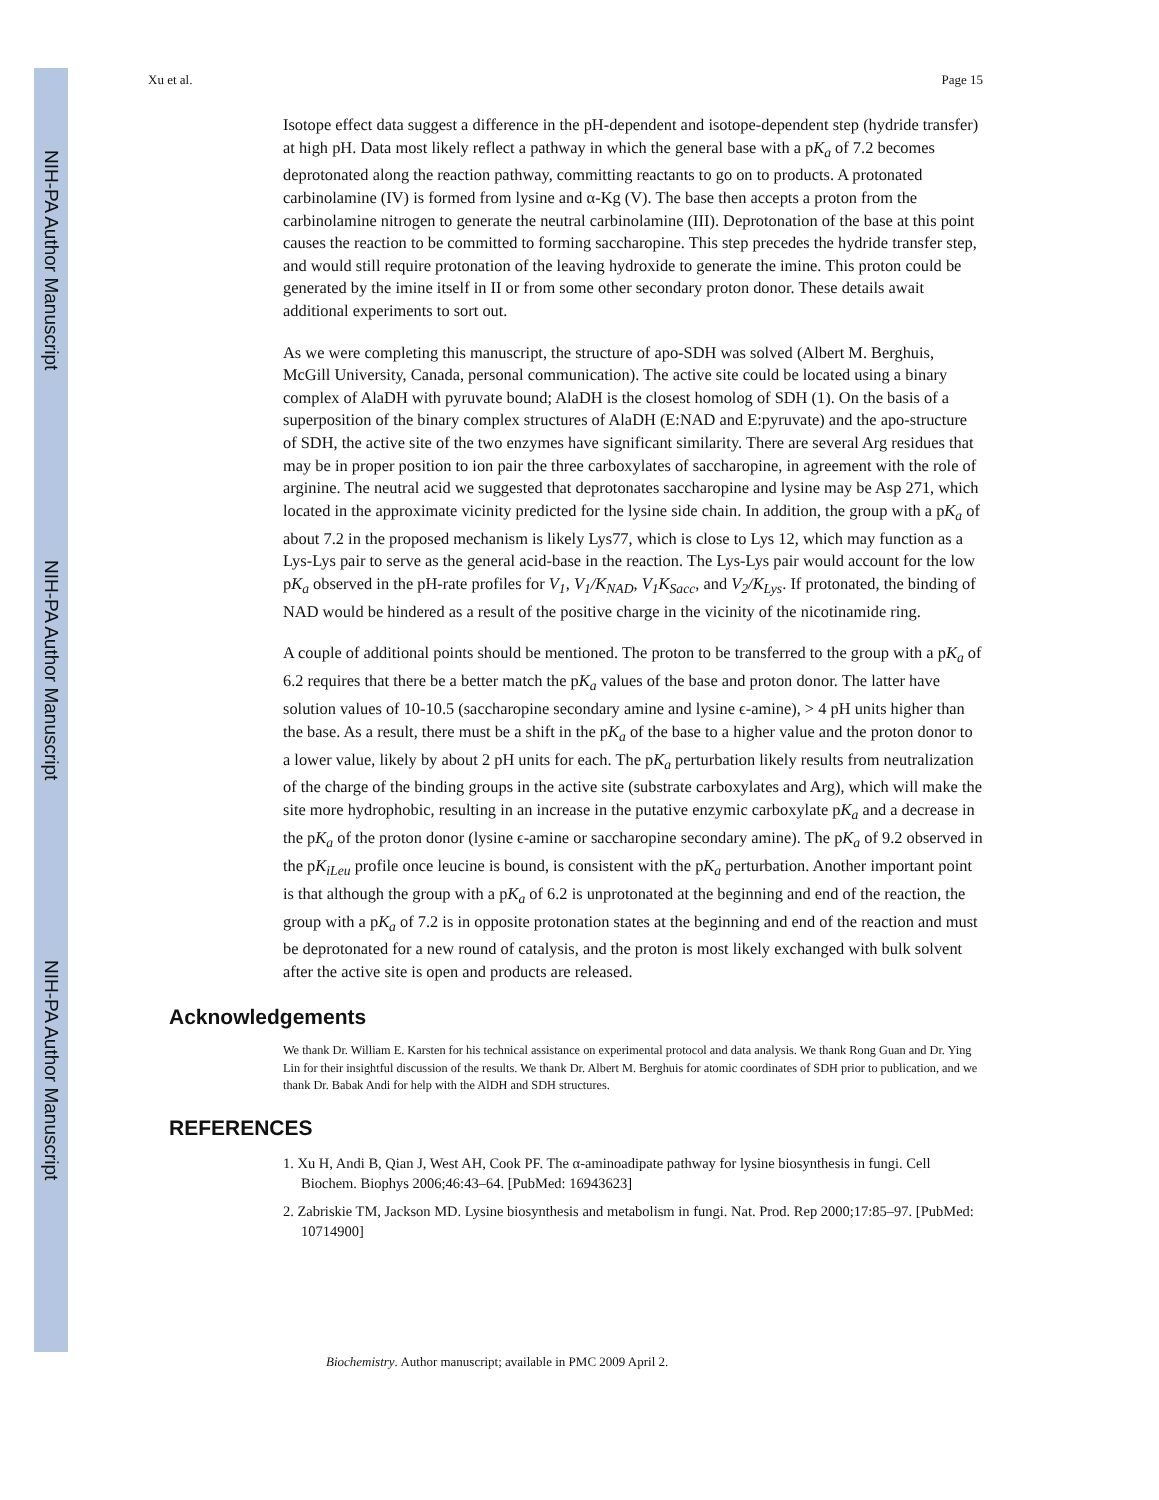NIH-PA Author Manuscript
NIH-PA Author Manuscript
NIH-PA Author Manuscript
Xu et al. Page 15
Isotope effect data suggest a difference in the pH-dependent and isotope-dependent step (hydride transfer) at high pH. Data most likely reflect a pathway in which the general base with a pK<sub>a</sub> of 7.2 becomes deprotonated along the reaction pathway, committing reactants to go on to products. A protonated carbinolamine (IV) is formed from lysine and α-Kg (V). The base then accepts a proton from the carbinolamine nitrogen to generate the neutral carbinolamine (III). Deprotonation of the base at this point causes the reaction to be committed to forming saccharopine. This step precedes the hydride transfer step, and would still require protonation of the leaving hydroxide to generate the imine. This proton could be generated by the imine itself in II or from some other secondary proton donor. These details await additional experiments to sort out.
As we were completing this manuscript, the structure of apo-SDH was solved (Albert M. Berghuis, McGill University, Canada, personal communication). The active site could be located using a binary complex of AlaDH with pyruvate bound; AlaDH is the closest homolog of SDH (1). On the basis of a superposition of the binary complex structures of AlaDH (E:NAD and E:pyruvate) and the apo-structure of SDH, the active site of the two enzymes have significant similarity. There are several Arg residues that may be in proper position to ion pair the three carboxylates of saccharopine, in agreement with the role of arginine. The neutral acid we suggested that deprotonates saccharopine and lysine may be Asp 271, which located in the approximate vicinity predicted for the lysine side chain. In addition, the group with a pK<sub>a</sub> of about 7.2 in the proposed mechanism is likely Lys77, which is close to Lys 12, which may function as a Lys-Lys pair to serve as the general acid-base in the reaction. The Lys-Lys pair would account for the low pK<sub>a</sub> observed in the pH-rate profiles for V<sub>1</sub>, V<sub>1</sub>/K<sub>NAD</sub>, V<sub>1</sub>K<sub>Sacc</sub>, and V<sub>2</sub>/K<sub>Lys</sub>. If protonated, the binding of NAD would be hindered as a result of the positive charge in the vicinity of the nicotinamide ring.
A couple of additional points should be mentioned. The proton to be transferred to the group with a pK<sub>a</sub> of 6.2 requires that there be a better match the pK<sub>a</sub> values of the base and proton donor. The latter have solution values of 10-10.5 (saccharopine secondary amine and lysine ϵ-amine), > 4 pH units higher than the base. As a result, there must be a shift in the pK<sub>a</sub> of the base to a higher value and the proton donor to a lower value, likely by about 2 pH units for each. The pK<sub>a</sub> perturbation likely results from neutralization of the charge of the binding groups in the active site (substrate carboxylates and Arg), which will make the site more hydrophobic, resulting in an increase in the putative enzymic carboxylate pK<sub>a</sub> and a decrease in the pK<sub>a</sub> of the proton donor (lysine ϵ-amine or saccharopine secondary amine). The pK<sub>a</sub> of 9.2 observed in the pK<sub>iLeu</sub> profile once leucine is bound, is consistent with the pK<sub>a</sub> perturbation. Another important point is that although the group with a pK<sub>a</sub> of 6.2 is unprotonated at the beginning and end of the reaction, the group with a pK<sub>a</sub> of 7.2 is in opposite protonation states at the beginning and end of the reaction and must be deprotonated for a new round of catalysis, and the proton is most likely exchanged with bulk solvent after the active site is open and products are released.
Acknowledgements
We thank Dr. William E. Karsten for his technical assistance on experimental protocol and data analysis. We thank Rong Guan and Dr. Ying Lin for their insightful discussion of the results. We thank Dr. Albert M. Berghuis for atomic coordinates of SDH prior to publication, and we thank Dr. Babak Andi for help with the AlDH and SDH structures.
REFERENCES
1. Xu H, Andi B, Qian J, West AH, Cook PF. The α-aminoadipate pathway for lysine biosynthesis in fungi. Cell Biochem. Biophys 2006;46:43–64. [PubMed: 16943623]
2. Zabriskie TM, Jackson MD. Lysine biosynthesis and metabolism in fungi. Nat. Prod. Rep 2000;17:85–97. [PubMed: 10714900]
Biochemistry. Author manuscript; available in PMC 2009 April 2.